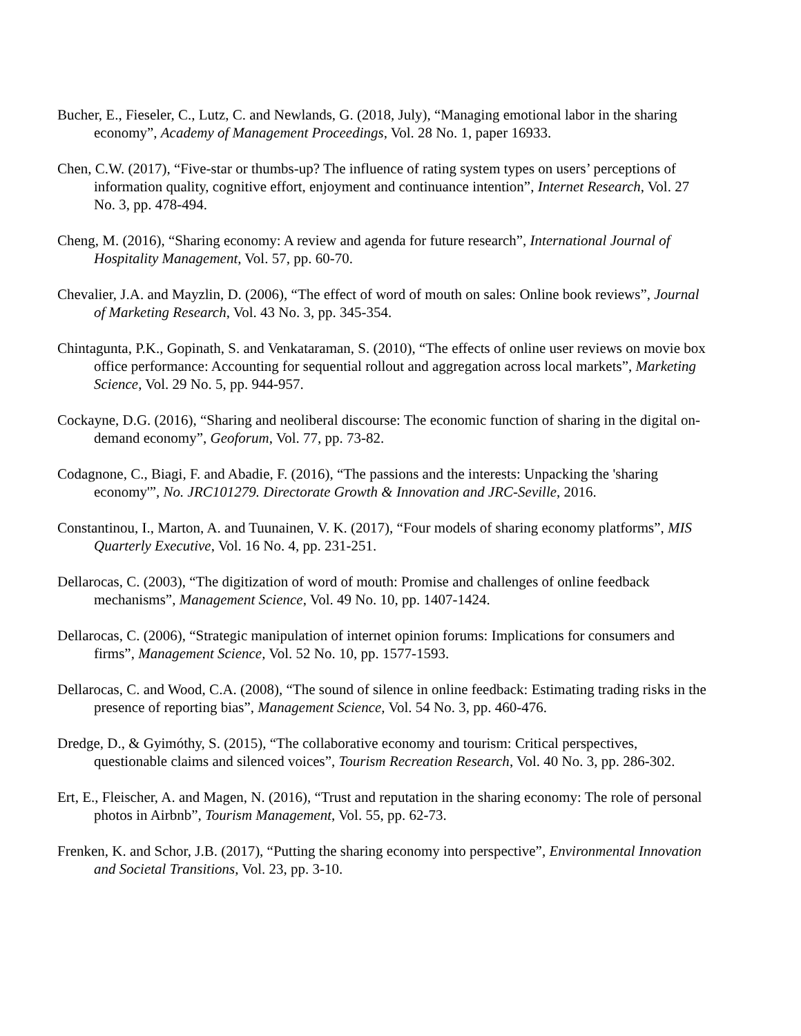Bucher, E., Fieseler, C., Lutz, C. and Newlands, G. (2018, July), “Managing emotional labor in the sharing economy”, Academy of Management Proceedings, Vol. 28 No. 1, paper 16933.
Chen, C.W. (2017), “Five-star or thumbs-up? The influence of rating system types on users’ perceptions of information quality, cognitive effort, enjoyment and continuance intention”, Internet Research, Vol. 27 No. 3, pp. 478-494.
Cheng, M. (2016), “Sharing economy: A review and agenda for future research”, International Journal of Hospitality Management, Vol. 57, pp. 60-70.
Chevalier, J.A. and Mayzlin, D. (2006), “The effect of word of mouth on sales: Online book reviews”, Journal of Marketing Research, Vol. 43 No. 3, pp. 345-354.
Chintagunta, P.K., Gopinath, S. and Venkataraman, S. (2010), “The effects of online user reviews on movie box office performance: Accounting for sequential rollout and aggregation across local markets”, Marketing Science, Vol. 29 No. 5, pp. 944-957.
Cockayne, D.G. (2016), “Sharing and neoliberal discourse: The economic function of sharing in the digital on-demand economy”, Geoforum, Vol. 77, pp. 73-82.
Codagnone, C., Biagi, F. and Abadie, F. (2016), “The passions and the interests: Unpacking the 'sharing economy'”, No. JRC101279. Directorate Growth & Innovation and JRC-Seville, 2016.
Constantinou, I., Marton, A. and Tuunainen, V. K. (2017), “Four models of sharing economy platforms”, MIS Quarterly Executive, Vol. 16 No. 4, pp. 231-251.
Dellarocas, C. (2003), “The digitization of word of mouth: Promise and challenges of online feedback mechanisms”, Management Science, Vol. 49 No. 10, pp. 1407-1424.
Dellarocas, C. (2006), “Strategic manipulation of internet opinion forums: Implications for consumers and firms”, Management Science, Vol. 52 No. 10, pp. 1577-1593.
Dellarocas, C. and Wood, C.A. (2008), “The sound of silence in online feedback: Estimating trading risks in the presence of reporting bias”, Management Science, Vol. 54 No. 3, pp. 460-476.
Dredge, D., & Gyimóthy, S. (2015), “The collaborative economy and tourism: Critical perspectives, questionable claims and silenced voices”, Tourism Recreation Research, Vol. 40 No. 3, pp. 286-302.
Ert, E., Fleischer, A. and Magen, N. (2016), “Trust and reputation in the sharing economy: The role of personal photos in Airbnb”, Tourism Management, Vol. 55, pp. 62-73.
Frenken, K. and Schor, J.B. (2017), “Putting the sharing economy into perspective”, Environmental Innovation and Societal Transitions, Vol. 23, pp. 3-10.